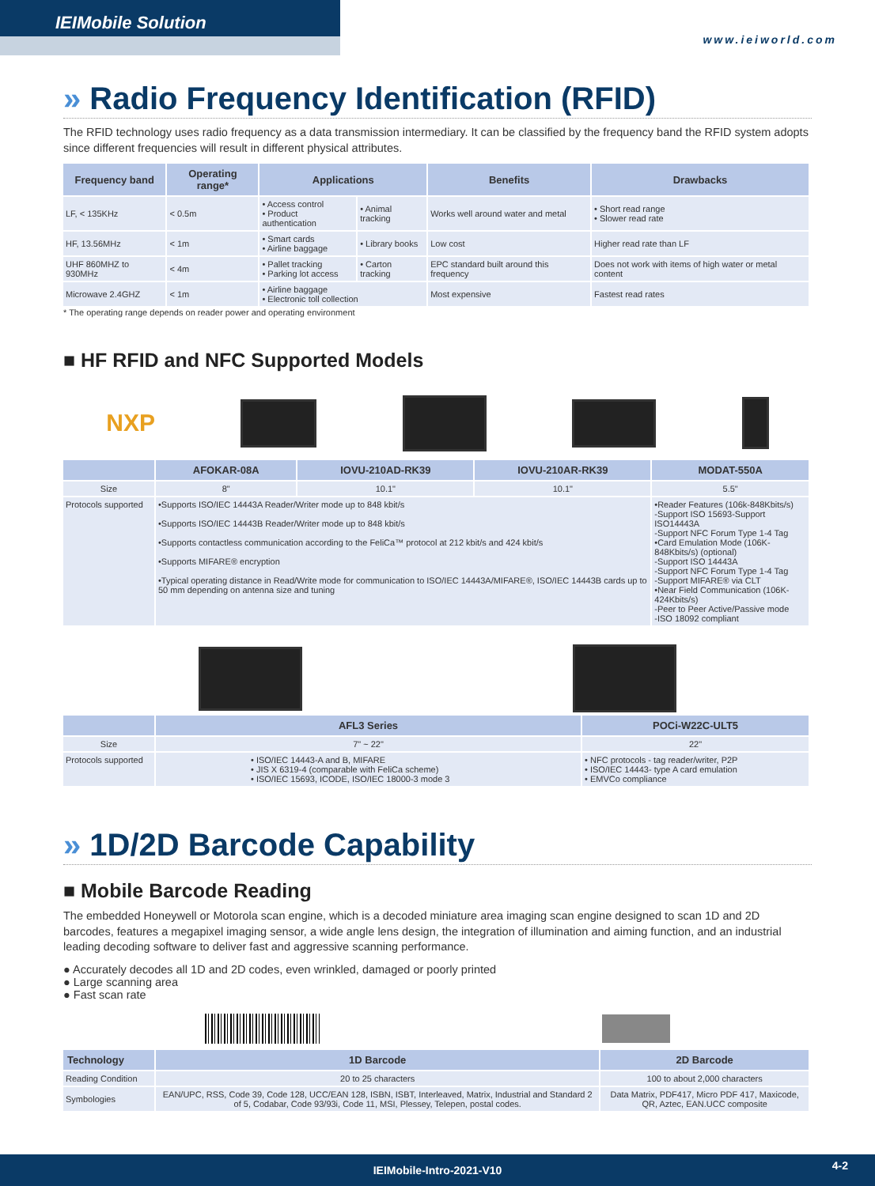IEIMobile Solution
www.ieiworld.com
» Radio Frequency Identification (RFID)
The RFID technology uses radio frequency as a data transmission intermediary. It can be classified by the frequency band the RFID system adopts since different frequencies will result in different physical attributes.
| Frequency band | Operating range* | Applications | | Benefits | Drawbacks |
| --- | --- | --- | --- | --- | --- |
| LF, < 135KHz | < 0.5m | • Access control • Product authentication | • Animal tracking | Works well around water and metal | • Short read range • Slower read rate |
| HF, 13.56MHz | < 1m | • Smart cards • Airline baggage | • Library books | Low cost | Higher read rate than LF |
| UHF 860MHZ to 930MHz | < 4m | • Pallet tracking • Parking lot access | • Carton tracking | EPC standard built around this frequency | Does not work with items of high water or metal content |
| Microwave 2.4GHZ | < 1m | • Airline baggage • Electronic toll collection | | Most expensive | Fastest read rates |
* The operating range depends on reader power and operating environment
■ HF RFID and NFC Supported Models
NXP
| | AFOKAR-08A | IOVU-210AD-RK39 | IOVU-210AR-RK39 | MODAT-550A |
| --- | --- | --- | --- | --- |
| Size | 8" | 10.1" | 10.1" | 5.5" |
| Protocols supported | •Supports ISO/IEC 14443A Reader/Writer mode up to 848 kbit/s •Supports ISO/IEC 14443B Reader/Writer mode up to 848 kbit/s •Supports contactless communication according to the FeliCa™ protocol at 212 kbit/s and 424 kbit/s •Supports MIFARE® encryption •Typical operating distance in Read/Write mode for communication to ISO/IEC 14443A/MIFARE®, ISO/IEC 14443B cards up to 50 mm depending on antenna size and tuning | | | •Reader Features (106k-848Kbits/s) -Support ISO 15693-Support ISO14443A -Support NFC Forum Type 1-4 Tag •Card Emulation Mode (106K-848Kbits/s) (optional) -Support ISO 14443A -Support NFC Forum Type 1-4 Tag -Support MIFARE® via CLT •Near Field Communication (106K-424Kbits/s) -Peer to Peer Active/Passive mode -ISO 18092 compliant |
| | AFL3 Series | POCi-W22C-ULT5 |
| --- | --- | --- |
| Size | 7" ~ 22" | 22" |
| Protocols supported | • ISO/IEC 14443-A and B, MIFARE • JIS X 6319-4 (comparable with FeliCa scheme) • ISO/IEC 15693, ICODE, ISO/IEC 18000-3 mode 3 | • NFC protocols - tag reader/writer, P2P • ISO/IEC 14443- type A card emulation • EMVCo compliance |
» 1D/2D Barcode Capability
■ Mobile Barcode Reading
The embedded Honeywell or Motorola scan engine, which is a decoded miniature area imaging scan engine designed to scan 1D and 2D barcodes, features a megapixel imaging sensor, a wide angle lens design, the integration of illumination and aiming function, and an industrial leading decoding software to deliver fast and aggressive scanning performance.
● Accurately decodes all 1D and 2D codes, even wrinkled, damaged or poorly printed
● Large scanning area
● Fast scan rate
| Technology | 1D Barcode | 2D Barcode |
| --- | --- | --- |
| Reading Condition | 20 to 25 characters | 100 to about 2,000 characters |
| Symbologies | EAN/UPC, RSS, Code 39, Code 128, UCC/EAN 128, ISBN, ISBT, Interleaved, Matrix, Industrial and Standard 2 of 5, Codabar, Code 93/93i, Code 11, MSI, Plessey, Telepen, postal codes. | Data Matrix, PDF417, Micro PDF 417, Maxicode, QR, Aztec, EAN.UCC composite |
IEIMobile-Intro-2021-V10 4-2